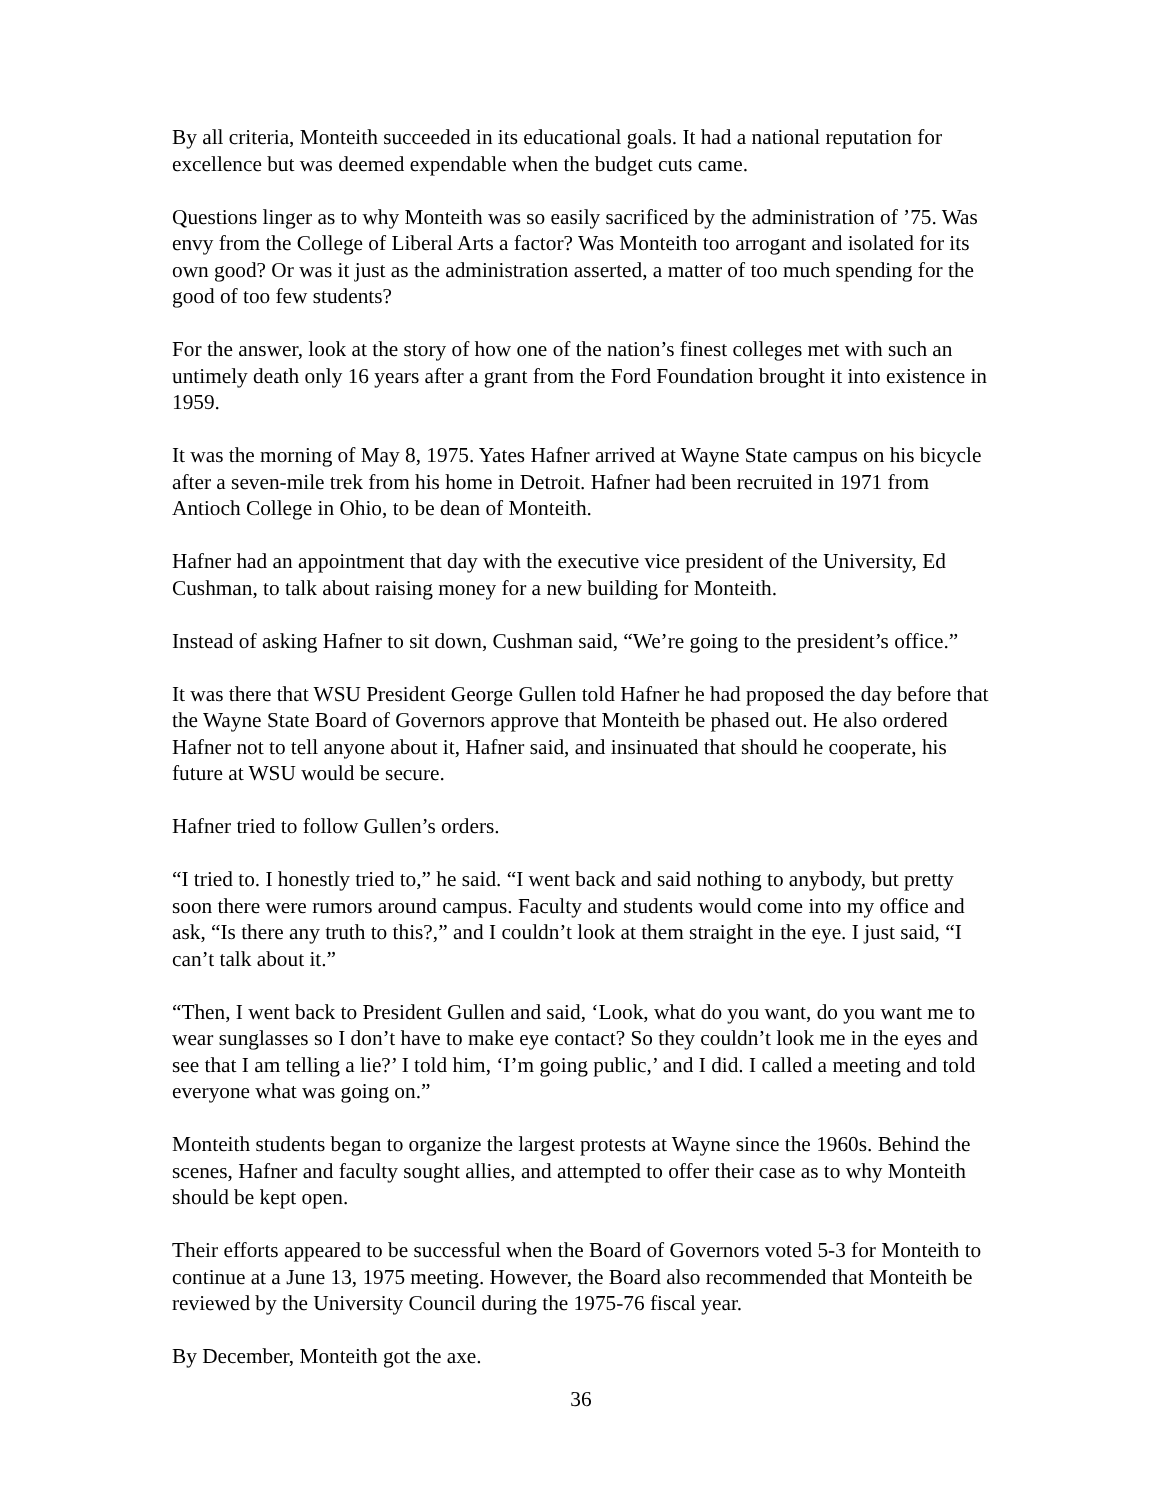By all criteria, Monteith succeeded in its educational goals. It had a national reputation for excellence but was deemed expendable when the budget cuts came.
Questions linger as to why Monteith was so easily sacrificed by the administration of ’75. Was envy from the College of Liberal Arts a factor? Was Monteith too arrogant and isolated for its own good? Or was it just as the administration asserted, a matter of too much spending for the good of too few students?
For the answer, look at the story of how one of the nation’s finest colleges met with such an untimely death only 16 years after a grant from the Ford Foundation brought it into existence in 1959.
It was the morning of May 8, 1975. Yates Hafner arrived at Wayne State campus on his bicycle after a seven-mile trek from his home in Detroit. Hafner had been recruited in 1971 from Antioch College in Ohio, to be dean of Monteith.
Hafner had an appointment that day with the executive vice president of the University, Ed Cushman, to talk about raising money for a new building for Monteith.
Instead of asking Hafner to sit down, Cushman said, “We’re going to the president’s office.”
It was there that WSU President George Gullen told Hafner he had proposed the day before that the Wayne State Board of Governors approve that Monteith be phased out. He also ordered Hafner not to tell anyone about it, Hafner said, and insinuated that should he cooperate, his future at WSU would be secure.
Hafner tried to follow Gullen’s orders.
“I tried to. I honestly tried to,” he said. “I went back and said nothing to anybody, but pretty soon there were rumors around campus. Faculty and students would come into my office and ask, “Is there any truth to this?,” and I couldn’t look at them straight in the eye. I just said, “I can’t talk about it.”
“Then, I went back to President Gullen and said, ‘Look, what do you want, do you want me to wear sunglasses so I don’t have to make eye contact? So they couldn’t look me in the eyes and see that I am telling a lie?’ I told him, ‘I’m going public,’ and I did. I called a meeting and told everyone what was going on.”
Monteith students began to organize the largest protests at Wayne since the 1960s. Behind the scenes, Hafner and faculty sought allies, and attempted to offer their case as to why Monteith should be kept open.
Their efforts appeared to be successful when the Board of Governors voted 5-3 for Monteith to continue at a June 13, 1975 meeting. However, the Board also recommended that Monteith be reviewed by the University Council during the 1975-76 fiscal year.
By December, Monteith got the axe.
36